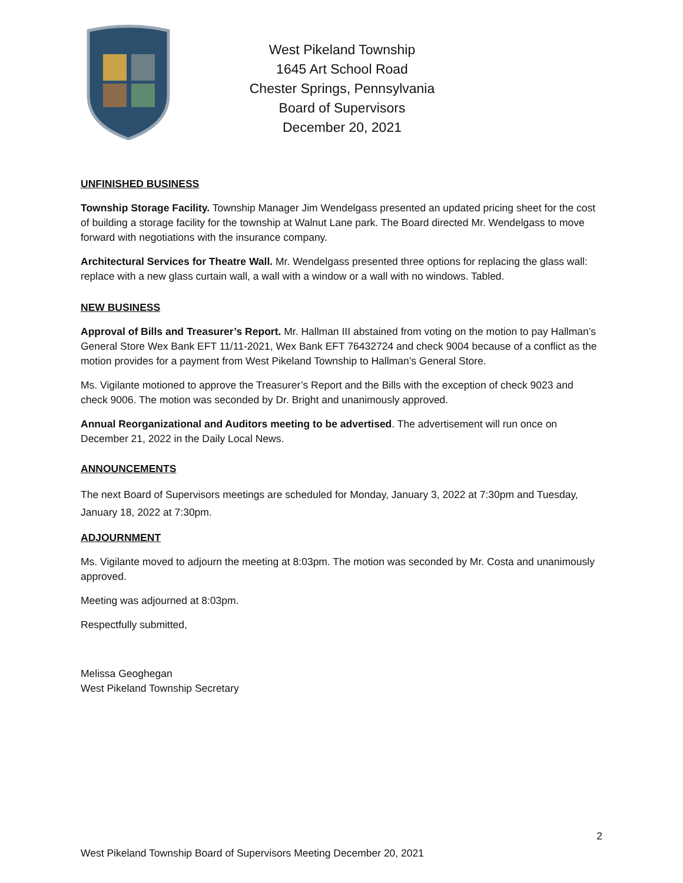West Pikeland Township
1645 Art School Road
Chester Springs, Pennsylvania
Board of Supervisors
December 20, 2021
UNFINISHED BUSINESS
Township Storage Facility. Township Manager Jim Wendelgass presented an updated pricing sheet for the cost of building a storage facility for the township at Walnut Lane park. The Board directed Mr. Wendelgass to move forward with negotiations with the insurance company.
Architectural Services for Theatre Wall. Mr. Wendelgass presented three options for replacing the glass wall: replace with a new glass curtain wall, a wall with a window or a wall with no windows. Tabled.
NEW BUSINESS
Approval of Bills and Treasurer’s Report. Mr. Hallman III abstained from voting on the motion to pay Hallman’s General Store Wex Bank EFT 11/11-2021, Wex Bank EFT 76432724 and check 9004 because of a conflict as the motion provides for a payment from West Pikeland Township to Hallman’s General Store.
Ms. Vigilante motioned to approve the Treasurer’s Report and the Bills with the exception of check 9023 and check 9006. The motion was seconded by Dr. Bright and unanimously approved.
Annual Reorganizational and Auditors meeting to be advertised. The advertisement will run once on December 21, 2022 in the Daily Local News.
ANNOUNCEMENTS
The next Board of Supervisors meetings are scheduled for Monday, January 3, 2022 at 7:30pm and Tuesday, January 18, 2022 at 7:30pm.
ADJOURNMENT
Ms. Vigilante moved to adjourn the meeting at 8:03pm. The motion was seconded by Mr. Costa and unanimously approved.
Meeting was adjourned at 8:03pm.
Respectfully submitted,
Melissa Geoghegan
West Pikeland Township Secretary
2
West Pikeland Township Board of Supervisors Meeting December 20, 2021